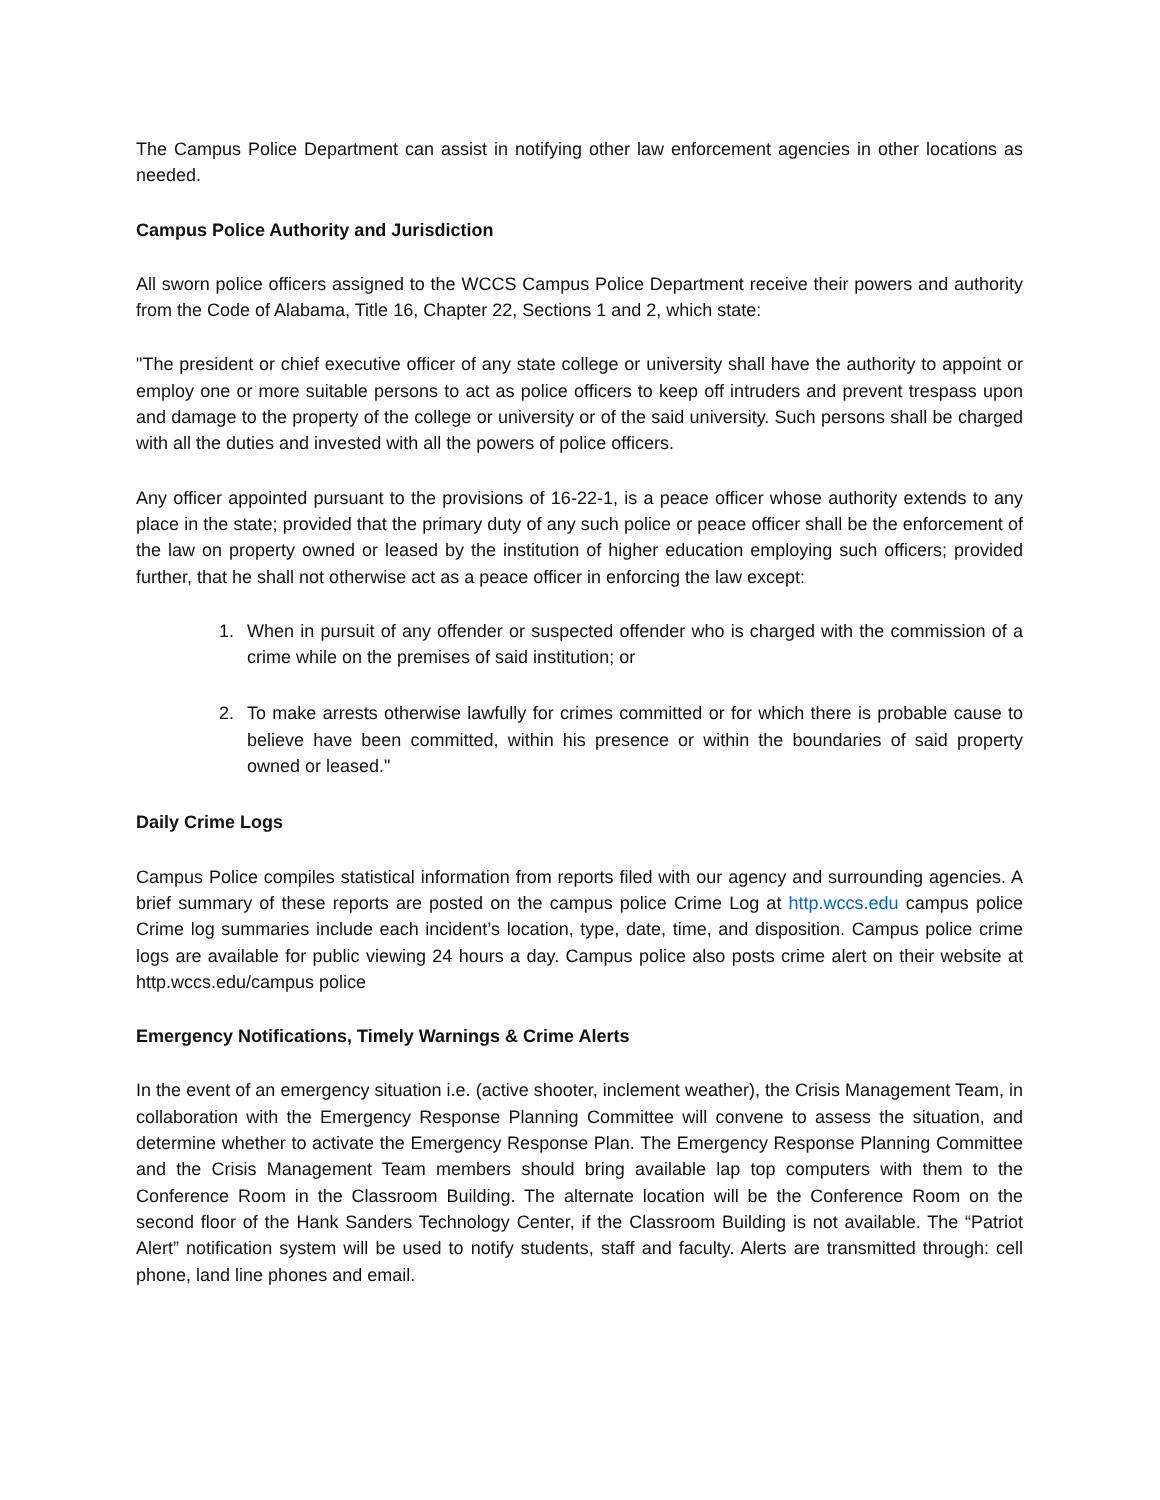The Campus Police Department can assist in notifying other law enforcement agencies in other locations as needed.
Campus Police Authority and Jurisdiction
All sworn police officers assigned to the WCCS Campus Police Department receive their powers and authority from the Code of Alabama, Title 16, Chapter 22, Sections 1 and 2, which state:
"The president or chief executive officer of any state college or university shall have the authority to appoint or employ one or more suitable persons to act as police officers to keep off intruders and prevent trespass upon and damage to the property of the college or university or of the said university. Such persons shall be charged with all the duties and invested with all the powers of police officers.
Any officer appointed pursuant to the provisions of 16-22-1, is a peace officer whose authority extends to any place in the state; provided that the primary duty of any such police or peace officer shall be the enforcement of the law on property owned or leased by the institution of higher education employing such officers; provided further, that he shall not otherwise act as a peace officer in enforcing the law except:
1. When in pursuit of any offender or suspected offender who is charged with the commission of a crime while on the premises of said institution; or
2. To make arrests otherwise lawfully for crimes committed or for which there is probable cause to believe have been committed, within his presence or within the boundaries of said property owned or leased."
Daily Crime Logs
Campus Police compiles statistical information from reports filed with our agency and surrounding agencies. A brief summary of these reports are posted on the campus police Crime Log at http.wccs.edu campus police Crime log summaries include each incident’s location, type, date, time, and disposition. Campus police crime logs are available for public viewing 24 hours a day. Campus police also posts crime alert on their website at http.wccs.edu/campus police
Emergency Notifications, Timely Warnings & Crime Alerts
In the event of an emergency situation i.e. (active shooter, inclement weather), the Crisis Management Team, in collaboration with the Emergency Response Planning Committee will convene to assess the situation, and determine whether to activate the Emergency Response Plan. The Emergency Response Planning Committee and the Crisis Management Team members should bring available lap top computers with them to the Conference Room in the Classroom Building. The alternate location will be the Conference Room on the second floor of the Hank Sanders Technology Center, if the Classroom Building is not available. The “Patriot Alert” notification system will be used to notify students, staff and faculty. Alerts are transmitted through: cell phone, land line phones and email.